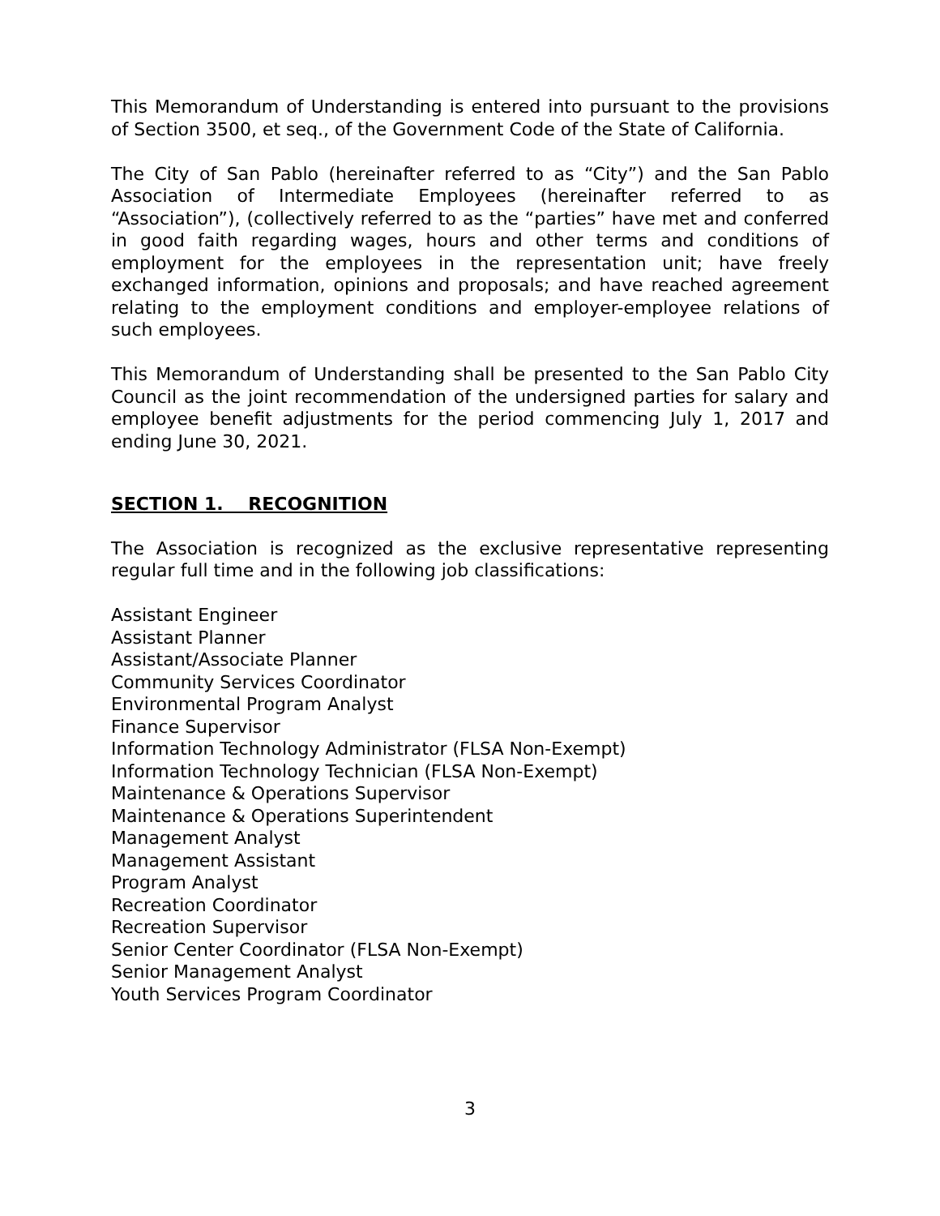This Memorandum of Understanding is entered into pursuant to the provisions of Section 3500, et seq., of the Government Code of the State of California.
The City of San Pablo (hereinafter referred to as “City”) and the San Pablo Association of Intermediate Employees (hereinafter referred to as “Association”), (collectively referred to as the “parties” have met and conferred in good faith regarding wages, hours and other terms and conditions of employment for the employees in the representation unit; have freely exchanged information, opinions and proposals; and have reached agreement relating to the employment conditions and employer-employee relations of such employees.
This Memorandum of Understanding shall be presented to the San Pablo City Council as the joint recommendation of the undersigned parties for salary and employee benefit adjustments for the period commencing July 1, 2017 and ending June 30, 2021.
SECTION 1. RECOGNITION
The Association is recognized as the exclusive representative representing regular full time and in the following job classifications:
Assistant Engineer
Assistant Planner
Assistant/Associate Planner
Community Services Coordinator
Environmental Program Analyst
Finance Supervisor
Information Technology Administrator (FLSA Non-Exempt)
Information Technology Technician (FLSA Non-Exempt)
Maintenance & Operations Supervisor
Maintenance & Operations Superintendent
Management Analyst
Management Assistant
Program Analyst
Recreation Coordinator
Recreation Supervisor
Senior Center Coordinator (FLSA Non-Exempt)
Senior Management Analyst
Youth Services Program Coordinator
3